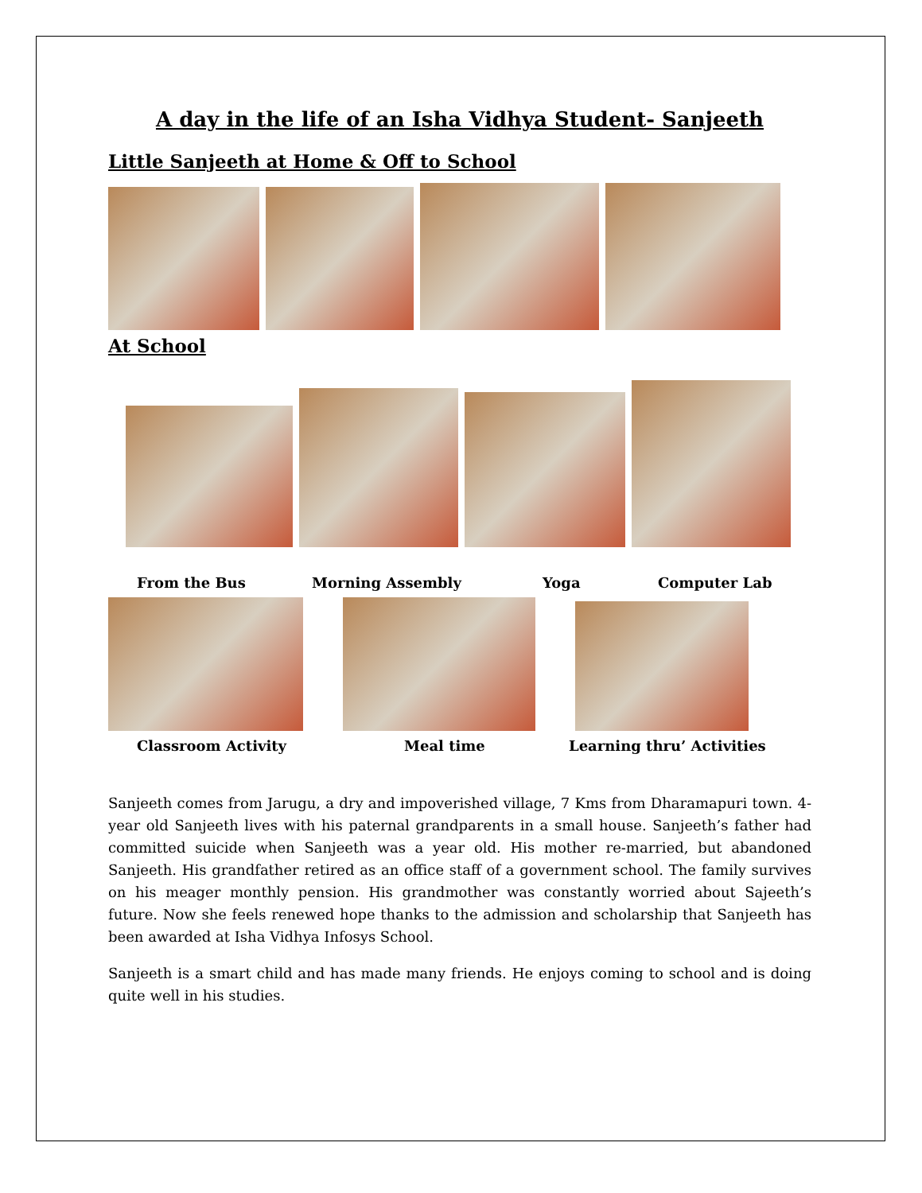A day in the life of an Isha Vidhya Student- Sanjeeth
Little Sanjeeth at Home & Off to School
At School
From the Bus Morning Assembly Yoga Computer Lab
Classroom Activity Meal time Learning thru’ Activities
Sanjeeth comes from Jarugu, a dry and impoverished village, 7 Kms from Dharamapuri town. 4-year old Sanjeeth lives with his paternal grandparents in a small house. Sanjeeth’s father had committed suicide when Sanjeeth was a year old. His mother re-married, but abandoned Sanjeeth. His grandfather retired as an office staff of a government school. The family survives on his meager monthly pension. His grandmother was constantly worried about Sajeeth’s future. Now she feels renewed hope thanks to the admission and scholarship that Sanjeeth has been awarded at Isha Vidhya Infosys School.
Sanjeeth is a smart child and has made many friends. He enjoys coming to school and is doing quite well in his studies.